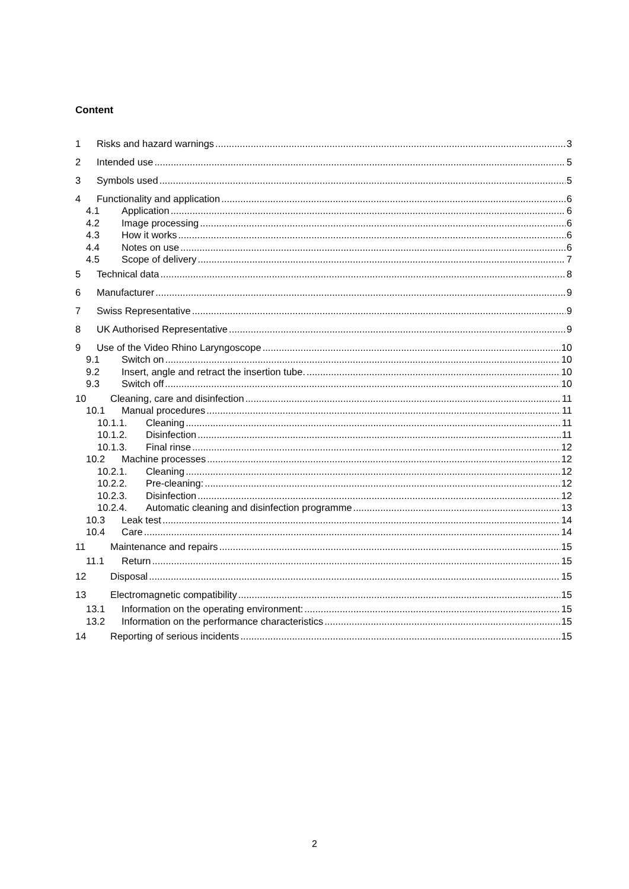Content
1 Risks and hazard warnings 3
2 Intended use 5
3 Symbols used 5
4 Functionality and application 6
4.1 Application 6
4.2 Image processing 6
4.3 How it works 6
4.4 Notes on use 6
4.5 Scope of delivery 7
5 Technical data 8
6 Manufacturer 9
7 Swiss Representative 9
8 UK Authorised Representative 9
9 Use of the Video Rhino Laryngoscope 10
9.1 Switch on 10
9.2 Insert, angle and retract the insertion tube. 10
9.3 Switch off 10
10 Cleaning, care and disinfection 11
10.1 Manual procedures 11
10.1.1. Cleaning 11
10.1.2. Disinfection 11
10.1.3. Final rinse 12
10.2 Machine processes 12
10.2.1. Cleaning 12
10.2.2. Pre-cleaning: 12
10.2.3. Disinfection 12
10.2.4. Automatic cleaning and disinfection programme 13
10.3 Leak test 14
10.4 Care 14
11 Maintenance and repairs 15
11.1 Return 15
12 Disposal 15
13 Electromagnetic compatibility 15
13.1 Information on the operating environment: 15
13.2 Information on the performance characteristics 15
14 Reporting of serious incidents 15
2